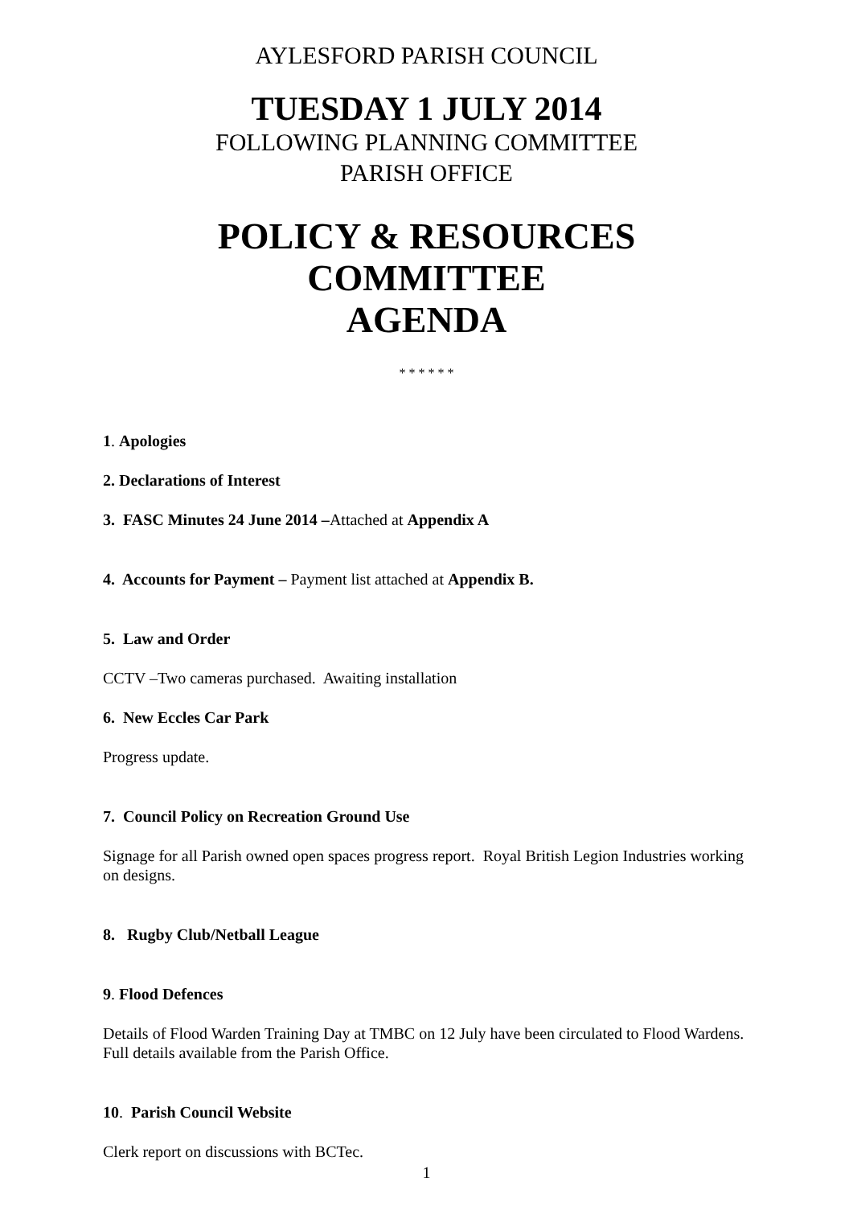AYLESFORD PARISH COUNCIL
TUESDAY 1 JULY 2014
FOLLOWING PLANNING COMMITTEE
PARISH OFFICE
POLICY & RESOURCES COMMITTEE
AGENDA
* * * * * *
1. Apologies
2. Declarations of Interest
3. FASC Minutes 24 June 2014 –Attached at Appendix A
4. Accounts for Payment – Payment list attached at Appendix B.
5. Law and Order
CCTV –Two cameras purchased. Awaiting installation
6. New Eccles Car Park
Progress update.
7. Council Policy on Recreation Ground Use
Signage for all Parish owned open spaces progress report. Royal British Legion Industries working on designs.
8. Rugby Club/Netball League
9. Flood Defences
Details of Flood Warden Training Day at TMBC on 12 July have been circulated to Flood Wardens. Full details available from the Parish Office.
10. Parish Council Website
Clerk report on discussions with BCTec.
1